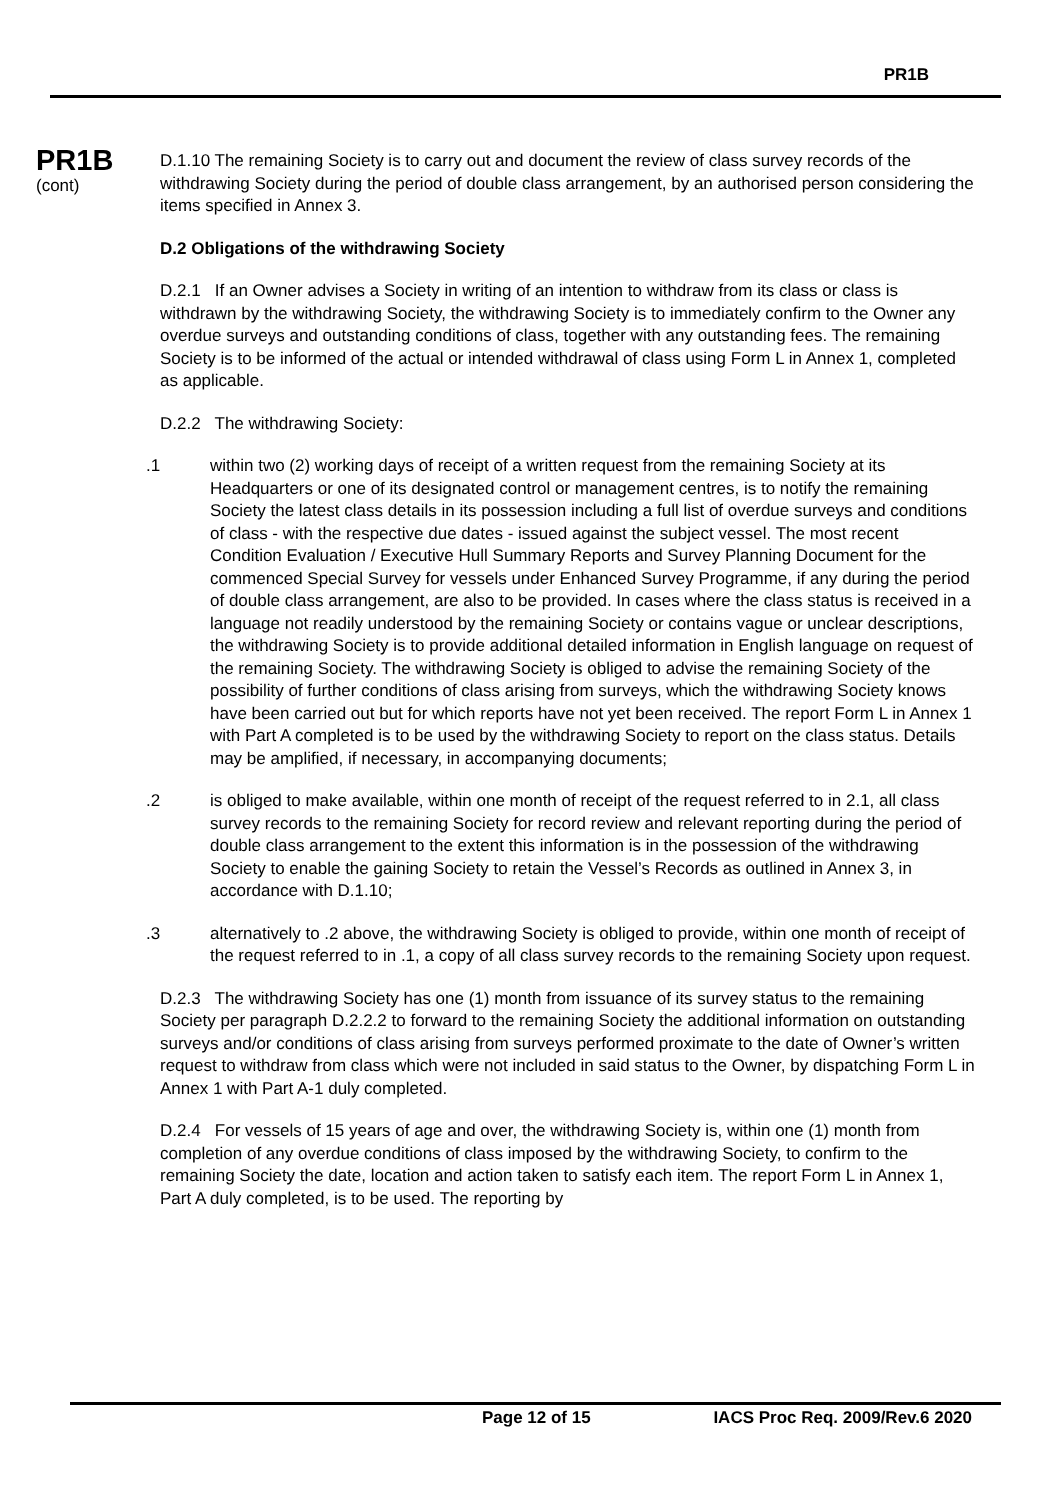PR1B
PR1B
(cont)
D.1.10 The remaining Society is to carry out and document the review of class survey records of the withdrawing Society during the period of double class arrangement, by an authorised person considering the items specified in Annex 3.
D.2 Obligations of the withdrawing Society
D.2.1 If an Owner advises a Society in writing of an intention to withdraw from its class or class is withdrawn by the withdrawing Society, the withdrawing Society is to immediately confirm to the Owner any overdue surveys and outstanding conditions of class, together with any outstanding fees. The remaining Society is to be informed of the actual or intended withdrawal of class using Form L in Annex 1, completed as applicable.
D.2.2 The withdrawing Society:
.1 within two (2) working days of receipt of a written request from the remaining Society at its Headquarters or one of its designated control or management centres, is to notify the remaining Society the latest class details in its possession including a full list of overdue surveys and conditions of class - with the respective due dates - issued against the subject vessel. The most recent Condition Evaluation / Executive Hull Summary Reports and Survey Planning Document for the commenced Special Survey for vessels under Enhanced Survey Programme, if any during the period of double class arrangement, are also to be provided. In cases where the class status is received in a language not readily understood by the remaining Society or contains vague or unclear descriptions, the withdrawing Society is to provide additional detailed information in English language on request of the remaining Society. The withdrawing Society is obliged to advise the remaining Society of the possibility of further conditions of class arising from surveys, which the withdrawing Society knows have been carried out but for which reports have not yet been received. The report Form L in Annex 1 with Part A completed is to be used by the withdrawing Society to report on the class status. Details may be amplified, if necessary, in accompanying documents;
.2 is obliged to make available, within one month of receipt of the request referred to in 2.1, all class survey records to the remaining Society for record review and relevant reporting during the period of double class arrangement to the extent this information is in the possession of the withdrawing Society to enable the gaining Society to retain the Vessel’s Records as outlined in Annex 3, in accordance with D.1.10;
.3 alternatively to .2 above, the withdrawing Society is obliged to provide, within one month of receipt of the request referred to in .1, a copy of all class survey records to the remaining Society upon request.
D.2.3 The withdrawing Society has one (1) month from issuance of its survey status to the remaining Society per paragraph D.2.2.2 to forward to the remaining Society the additional information on outstanding surveys and/or conditions of class arising from surveys performed proximate to the date of Owner’s written request to withdraw from class which were not included in said status to the Owner, by dispatching Form L in Annex 1 with Part A-1 duly completed.
D.2.4 For vessels of 15 years of age and over, the withdrawing Society is, within one (1) month from completion of any overdue conditions of class imposed by the withdrawing Society, to confirm to the remaining Society the date, location and action taken to satisfy each item. The report Form L in Annex 1, Part A duly completed, is to be used. The reporting by
Page 12 of 15 IACS Proc Req. 2009/Rev.6 2020